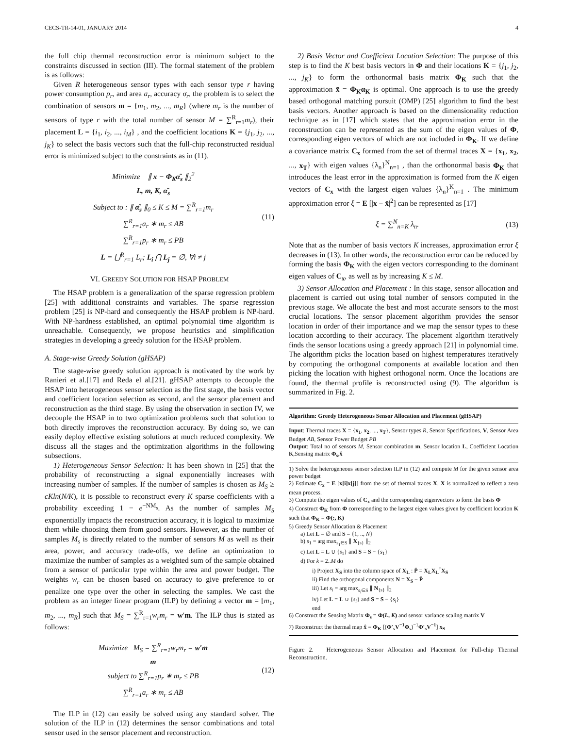CECS-TR-14-01, JANUARY 2014 4
the full chip thermal reconstruction error is minimum subject to the constraints discussed in section (III). The formal statement of the problem is as follows:
Given R heterogeneous sensor types with each sensor type r having power consumption p<sub>r</sub>, and area a<sub>r</sub>, accuracy σ<sub>r</sub>, the problem is to select the combination of sensors m = {m<sub>1</sub>, m<sub>2</sub>, ..., m<sub>R</sub>} (where m<sub>r</sub> is the number of sensors of type r with the total number of sensor M = ∑<sup>R</sup><sub>r=1</sub>m<sub>r</sub>), their placement L = {i<sub>1</sub>, i<sub>2</sub>, ..., i<sub>M</sub>} , and the coefficient locations K = {j<sub>1</sub>, j<sub>2</sub>, ..., j<sub>K</sub>} to select the basis vectors such that the full-chip reconstructed residual error is minimized subject to the constraints as in (11).
Minimize ∥ x − Φ<sub>K</sub> α̂<sub>s</sub> ∥<sub>2</sub><sup>2</sup>
L, m, K, α̂<sub>s</sub>
Subject to : ∥ α̂<sub>s</sub> ∥<sub>0</sub> ≤ K ≤ M = ∑<sup>R</sup><sub>r=1</sub>m<sub>r</sub>
∑<sup>R</sup><sub>r=1</sub>a<sub>r</sub> ∗ m<sub>r</sub> ≤ AB
∑<sup>R</sup><sub>r=1</sub>p<sub>r</sub> ∗ m<sub>r</sub> ≤ PB
L = ⋃<sup>R</sup><sub>r=1</sub> L<sub>r</sub>; L<sub>i</sub> ⋂ L<sub>j</sub> = ∅, ∀i ≠ j
(11)
VI. GREEDY SOLUTION FOR HSAP PROBLEM
The HSAP problem is a generalization of the sparse regression problem [25] with additional constraints and variables. The sparse regression problem [25] is NP-hard and consequently the HSAP problem is NP-hard. With NP-hardness established, an optimal polynomial time algorithm is unreachable. Consequently, we propose heuristics and simplification strategies in developing a greedy solution for the HSAP problem.
A. Stage-wise Greedy Solution (gHSAP)
The stage-wise greedy solution approach is motivated by the work by Ranieri et al.[17] and Reda el al.[21]. gHSAP attempts to decouple the HSAP into heterogeneous sensor selection as the first stage, the basis vector and coefficient location selection as second, and the sensor placement and reconstruction as the third stage. By using the observation in section IV, we decouple the HSAP in to two optimization problems such that solution to both directly improves the reconstruction accuracy. By doing so, we can easily deploy effective existing solutions at much reduced complexity. We discuss all the stages and the optimization algorithms in the following subsections.
1) Heterogeneous Sensor Selection: It has been shown in [25] that the probability of reconstructing a signal exponentially increases with increasing number of samples. If the number of samples is chosen as M<sub>S</sub> ≥ cKln(N/K), it is possible to reconstruct every K sparse coefficients with a probability exceeding 1 − e<sup>−NM<sub>s</sub></sup>. As the number of samples M<sub>S</sub> exponentially impacts the reconstruction accuracy, it is logical to maximize them while choosing them from good sensors. However, as the number of samples M<sub>s</sub> is directly related to the number of sensors M as well as their area, power, and accuracy trade-offs, we define an optimization to maximize the number of samples as a weighted sum of the sample obtained from a sensor of particular type within the area and power budget. The weights w<sub>r</sub> can be chosen based on accuracy to give preference to or penalize one type over the other in selecting the samples. We cast the problem as an integer linear program (ILP) by defining a vector m = [m<sub>1</sub>, m<sub>2</sub>, ..., m<sub>R</sub>] such that M<sub>S</sub> = ∑<sup>R</sup><sub>r=1</sub>w<sub>r</sub>m<sub>r</sub> = w′m. The ILP thus is stated as follows:
Maximize M<sub>S</sub> = ∑<sup>R</sup><sub>r=1</sub>w<sub>r</sub>m<sub>r</sub> = w′m
m
subject to ∑<sup>R</sup><sub>r=1</sub>p<sub>r</sub> ∗ m<sub>r</sub> ≤ PB
∑<sup>R</sup><sub>r=1</sub>a<sub>r</sub> ∗ m<sub>r</sub> ≤ AB
(12)
The ILP in (12) can easily be solved using any standard solver. The solution of the ILP in (12) determines the sensor combinations and total sensor used in the sensor placement and reconstruction.
2) Basis Vector and Coefficient Location Selection: The purpose of this step is to find the K best basis vectors in Φ and their locations K = {j<sub>1</sub>, j<sub>2</sub>, ..., j<sub>K</sub>} to form the orthonormal basis matrix Φ<sub>K</sub> such that the approximation x̃ = Φ<sub>K</sub>α<sub>K</sub> is optimal. One approach is to use the greedy based orthogonal matching pursuit (OMP) [25] algorithm to find the best basis vectors. Another approach is based on the dimensionality reduction technique as in [17] which states that the approximation error in the reconstruction can be represented as the sum of the eigen values of Φ, corresponding eigen vectors of which are not included in Φ<sub>K</sub>. If we define a covariance matrix C<sub>x</sub> formed from the set of thermal traces X = {x<sub>1</sub>, x<sub>2</sub>, ..., x<sub>T</sub>} with eigen values {λ<sub>n</sub>}<sup>N</sup><sub>n=1</sub> , than the orthonormal basis Φ<sub>K</sub> that introduces the least error in the approximation is formed from the K eigen vectors of C<sub>x</sub> with the largest eigen values {λ<sub>n</sub>}<sup>K</sup><sub>n=1</sub> . The minimum approximation error ξ = E [|x − x̃|<sup>2</sup>] can be represented as [17]
ξ = ∑<sup>N</sup><sub>n=K</sub> λ<sub>n</sub>.
(13)
Note that as the number of basis vectors K increases, approximation error ξ decreases in (13). In other words, the reconstruction error can be reduced by forming the basis Φ<sub>K</sub> with the eigen vectors corresponding to the dominant eigen values of C<sub>x</sub>, as well as by increasing K ≤ M.
3) Sensor Allocation and Placement : In this stage, sensor allocation and placement is carried out using total number of sensors computed in the previous stage. We allocate the best and most accurate sensors to the most crucial locations. The sensor placement algorithm provides the sensor location in order of their importance and we map the sensor types to these location according to their accuracy. The placement algorithm iteratively finds the sensor locations using a greedy approach [21] in polynomial time. The algorithm picks the location based on highest temperatures iteratively by computing the orthogonal components at available location and then picking the location with highest orthogonal norm. Once the locations are found, the thermal profile is reconstructed using (9). The algorithm is summarized in Fig. 2.
Algorithm: Greedy Heterogeneous Sensor Allocation and Placement (gHSAP)
Input: Thermal traces X = {x<sub>1</sub>, x<sub>2</sub>, ..., x<sub>T</sub>}, Sensor types R, Sensor Specifications, V, Sensor Area Budget AB, Sensor Power Budget PB
Output: Total no of sensors M, Sensor combination m, Sensor location L, Coefficient Location K,Sensing matrix Φ<sub>s</sub>,x̂
1) Solve the heterogeneous sensor selection ILP in (12) and compute M for the given sensor area power budget
2) Estimate C<sub>x</sub> = E [x[i]x[j]] from the set of thermal traces X. X is normalized to reflect a zero mean process.
3) Compute the eigen values of C<sub>x</sub> and the corresponding eigenvectors to form the basis Φ
4) Construct Φ<sub>K</sub> from Φ corresponding to the largest eigen values given by coefficient location K such that Φ<sub>K</sub> = Φ(:, K)
5) Greedy Sensor Allocation & Placement
a) Let L = ∅ and S = {1, .., N}
b) s<sub>1</sub> = arg max<sub>s<sub>1</sub>∈S</sub> ∥ X<sub>{s}</sub> ∥<sub>2</sub>
c) Let L = L ∪ {s<sub>1</sub>} and S = S − {s<sub>1</sub>}
d) For k = 2..M do
i) Project X<sub>S</sub> into the column space of X<sub>L</sub> : P̄ = X<sub>L</sub>X<sub>L</sub><sup>†</sup>X<sub>S</sub>
ii) Find the orthogonal components N = X<sub>S</sub> − P̄
iii) Let s<sub>i</sub> = arg max<sub>s<sub>i</sub>∈S</sub> ∥ N<sub>{s}</sub> ∥<sub>2</sub>
iv) Let L = L ∪ {s<sub>i</sub>} and S = S − {s<sub>i</sub>}
end
6) Construct the Sensing Matrix Φ<sub>s</sub> = Φ(L, K) and sensor variance scaling matrix V
7) Reconstruct the thermal map x̂ = Φ<sub>K</sub> [(Φ′<sub>s</sub>V<sup>−1</sup>Φ<sub>s</sub>)<sup>−1</sup>Φ′<sub>s</sub>V<sup>−1</sup>] x<sub>S</sub>
Figure 2. Heterogeneous Sensor Allocation and Placement for Full-chip Thermal Reconstruction.